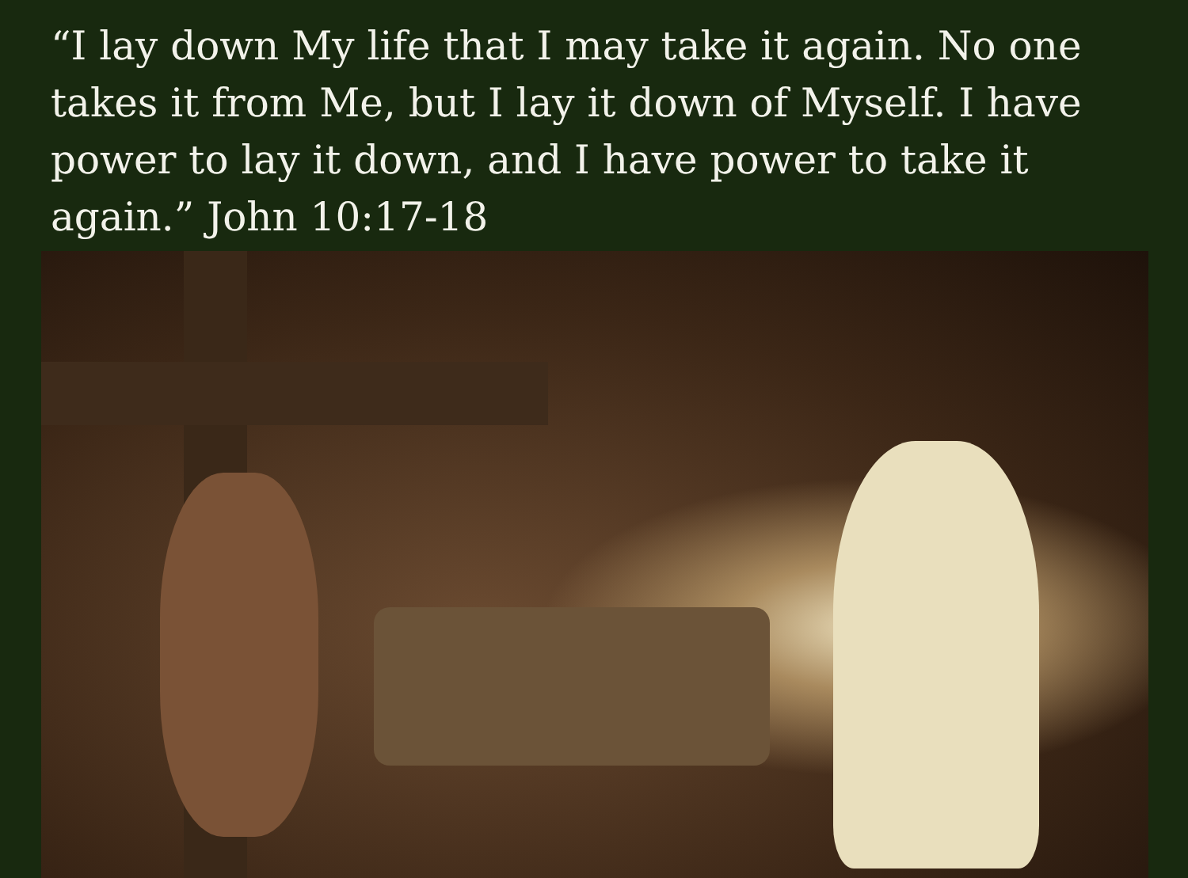“I lay down My life that I may take it again. No one takes it from Me, but I lay it down of Myself. I have power to lay it down, and I have power to take it again.” John 10:17-18